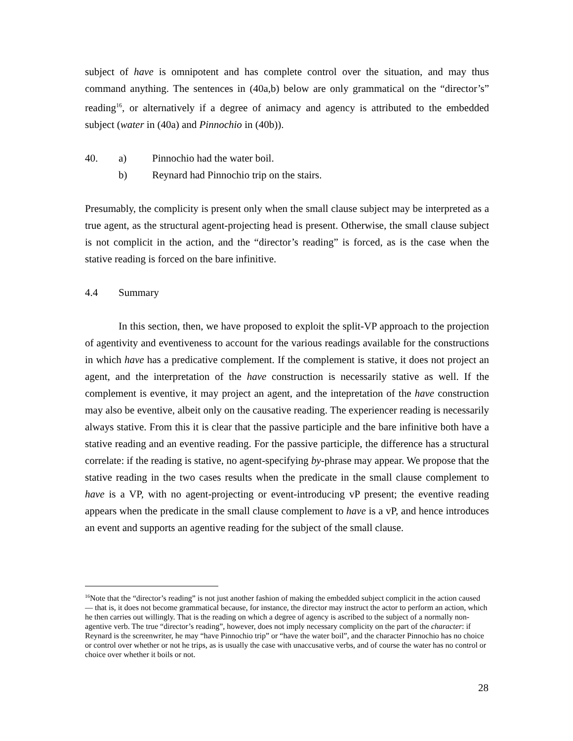subject of have is omnipotent and has complete control over the situation, and may thus command anything. The sentences in (40a,b) below are only grammatical on the “director’s” reading<sup>16</sup>, or alternatively if a degree of animacy and agency is attributed to the embedded subject (water in (40a) and Pinnochio in (40b)).
40. a) Pinnochio had the water boil.
b) Reynard had Pinnochio trip on the stairs.
Presumably, the complicity is present only when the small clause subject may be interpreted as a true agent, as the structural agent-projecting head is present. Otherwise, the small clause subject is not complicit in the action, and the “director’s reading” is forced, as is the case when the stative reading is forced on the bare infinitive.
4.4 Summary
In this section, then, we have proposed to exploit the split-VP approach to the projection of agentivity and eventiveness to account for the various readings available for the constructions in which have has a predicative complement. If the complement is stative, it does not project an agent, and the interpretation of the have construction is necessarily stative as well. If the complement is eventive, it may project an agent, and the intepretation of the have construction may also be eventive, albeit only on the causative reading. The experiencer reading is necessarily always stative. From this it is clear that the passive participle and the bare infinitive both have a stative reading and an eventive reading. For the passive participle, the difference has a structural correlate: if the reading is stative, no agent-specifying by-phrase may appear. We propose that the stative reading in the two cases results when the predicate in the small clause complement to have is a VP, with no agent-projecting or event-introducing vP present; the eventive reading appears when the predicate in the small clause complement to have is a vP, and hence introduces an event and supports an agentive reading for the subject of the small clause.
<sup>16</sup> Note that the “director’s reading” is not just another fashion of making the embedded subject complicit in the action caused — that is, it does not become grammatical because, for instance, the director may instruct the actor to perform an action, which he then carries out willingly. That is the reading on which a degree of agency is ascribed to the subject of a normally non-agentive verb. The true “director’s reading”, however, does not imply necessary complicity on the part of the character: if Reynard is the screenwriter, he may “have Pinnochio trip” or “have the water boil”, and the character Pinnochio has no choice or control over whether or not he trips, as is usually the case with unaccusative verbs, and of course the water has no control or choice over whether it boils or not.
28